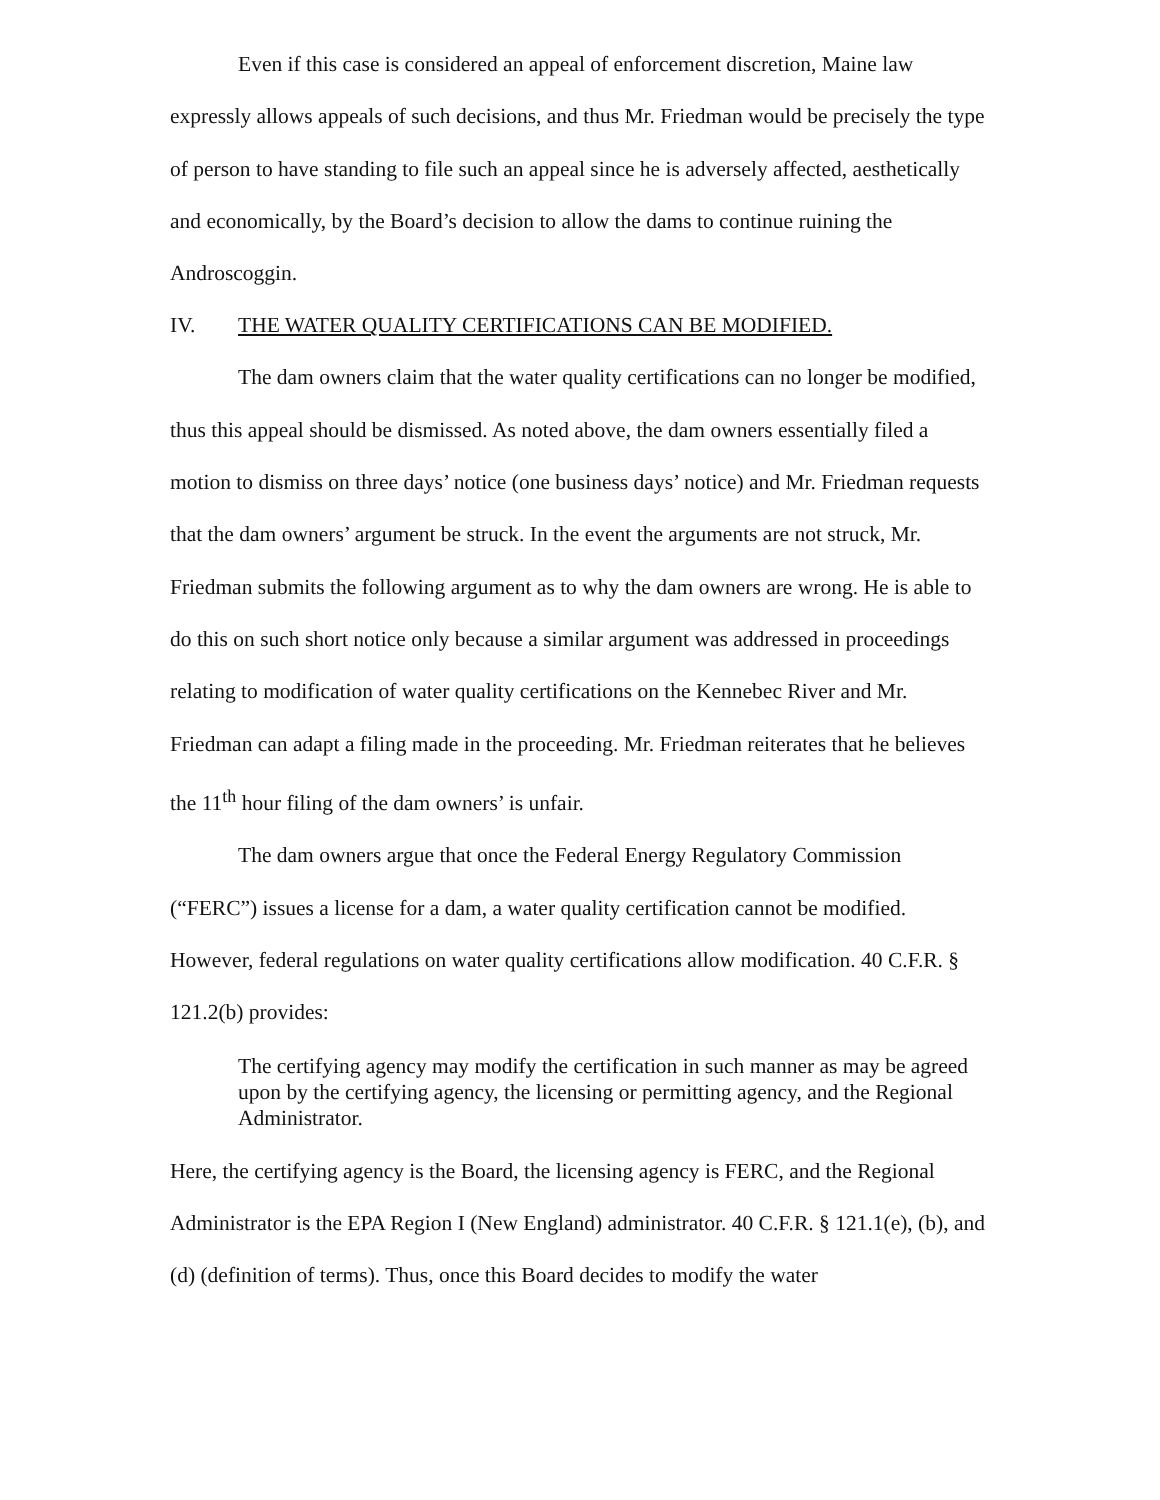Even if this case is considered an appeal of enforcement discretion, Maine law expressly allows appeals of such decisions, and thus Mr. Friedman would be precisely the type of person to have standing to file such an appeal since he is adversely affected, aesthetically and economically, by the Board’s decision to allow the dams to continue ruining the Androscoggin.
IV. THE WATER QUALITY CERTIFICATIONS CAN BE MODIFIED.
The dam owners claim that the water quality certifications can no longer be modified, thus this appeal should be dismissed. As noted above, the dam owners essentially filed a motion to dismiss on three days’ notice (one business days’ notice) and Mr. Friedman requests that the dam owners’ argument be struck. In the event the arguments are not struck, Mr. Friedman submits the following argument as to why the dam owners are wrong. He is able to do this on such short notice only because a similar argument was addressed in proceedings relating to modification of water quality certifications on the Kennebec River and Mr. Friedman can adapt a filing made in the proceeding. Mr. Friedman reiterates that he believes the 11<sup>th</sup> hour filing of the dam owners’ is unfair.
The dam owners argue that once the Federal Energy Regulatory Commission (“FERC”) issues a license for a dam, a water quality certification cannot be modified. However, federal regulations on water quality certifications allow modification. 40 C.F.R. § 121.2(b) provides:
The certifying agency may modify the certification in such manner as may be agreed upon by the certifying agency, the licensing or permitting agency, and the Regional Administrator.
Here, the certifying agency is the Board, the licensing agency is FERC, and the Regional Administrator is the EPA Region I (New England) administrator. 40 C.F.R. § 121.1(e), (b), and (d) (definition of terms). Thus, once this Board decides to modify the water